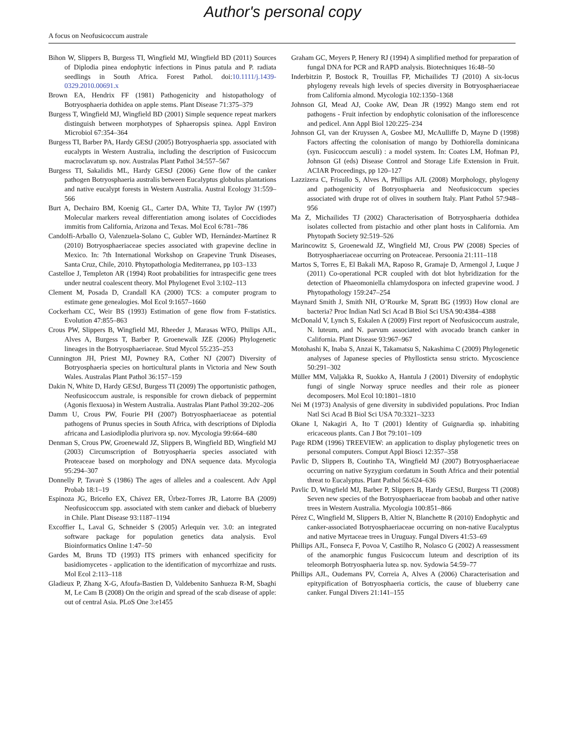Author's personal copy
A focus on Neofusicoccum australe
Bihon W, Slippers B, Burgess TI, Wingfield MJ, Wingfield BD (2011) Sources of Diplodia pinea endophytic infections in Pinus patula and P. radiata seedlings in South Africa. Forest Pathol. doi:10.1111/j.1439-0329.2010.00691.x
Brown EA, Hendrix FF (1981) Pathogenicity and histopathology of Botryosphaeria dothidea on apple stems. Plant Disease 71:375–379
Burgess T, Wingfield MJ, Wingfield BD (2001) Simple sequence repeat markers distinguish between morphotypes of Sphaeropsis spinea. Appl Environ Microbiol 67:354–364
Burgess TI, Barber PA, Hardy GEStJ (2005) Botryosphaeria spp. associated with eucalypts in Western Australia, including the description of Fusicoccum macroclavatum sp. nov. Australas Plant Pathol 34:557–567
Burgess TI, Sakalidis ML, Hardy GEStJ (2006) Gene flow of the canker pathogen Botryosphaeria australis between Eucalyptus globulus plantations and native eucalypt forests in Western Australia. Austral Ecology 31:559–566
Burt A, Dechairo BM, Koenig GL, Carter DA, White TJ, Taylor JW (1997) Molecular markers reveal differentiation among isolates of Coccidiodes immitis from California, Arizona and Texas. Mol Ecol 6:781–786
Candolfi-Arballo O, Valenzuela-Solano C, Gubler WD, Hernández-Martínez R (2010) Botryosphaeriaceae species associated with grapevine decline in Mexico. In: 7th International Workshop on Grapevine Trunk Diseases, Santa Cruz, Chile, 2010. Phytopathologia Mediterranea, pp 103–133
Castelloe J, Templeton AR (1994) Root probabilities for intraspecific gene trees under neutral coalescent theory. Mol Phylogenet Evol 3:102–113
Clement M, Posada D, Crandall KA (2000) TCS: a computer program to estimate gene genealogies. Mol Ecol 9:1657–1660
Cockerham CC, Weir BS (1993) Estimation of gene flow from F-statistics. Evolution 47:855–863
Crous PW, Slippers B, Wingfield MJ, Rheeder J, Marasas WFO, Philips AJL, Alves A, Burgess T, Barber P, Groenewalk JZE (2006) Phylogenetic lineages in the Botryosphaeriaceae. Stud Mycol 55:235–253
Cunnington JH, Priest MJ, Powney RA, Cother NJ (2007) Diversity of Botryosphaeria species on horticultural plants in Victoria and New South Wales. Australas Plant Pathol 36:157–159
Dakin N, White D, Hardy GEStJ, Burgess TI (2009) The opportunistic pathogen, Neofusicoccum australe, is responsible for crown dieback of peppermint (Agonis flexuosa) in Western Australia. Australas Plant Pathol 39:202–206
Damm U, Crous PW, Fourie PH (2007) Botryosphaeriaceae as potential pathogens of Prunus species in South Africa, with descriptions of Diplodia africana and Lasiodiplodia plurivora sp. nov. Mycologia 99:664–680
Denman S, Crous PW, Groenewald JZ, Slippers B, Wingfield BD, Wingfield MJ (2003) Circumscription of Botryosphaeria species associated with Proteaceae based on morphology and DNA sequence data. Mycologia 95:294–307
Donnelly P, Tavarè S (1986) The ages of alleles and a coalescent. Adv Appl Probab 18:1–19
Espinoza JG, Briceño EX, Chávez ER, Úrbez-Torres JR, Latorre BA (2009) Neofusicoccum spp. associated with stem canker and dieback of blueberry in Chile. Plant Disease 93:1187–1194
Excoffier L, Laval G, Schneider S (2005) Arlequin ver. 3.0: an integrated software package for population genetics data analysis. Evol Bioinformatics Online 1:47–50
Gardes M, Bruns TD (1993) ITS primers with enhanced specificity for basidiomycetes - application to the identification of mycorrhizae and rusts. Mol Ecol 2:113–118
Gladieux P, Zhang X-G, Afoufa-Bastien D, Valdebenito Sanhueza R-M, Sbaghi M, Le Cam B (2008) On the origin and spread of the scab disease of apple: out of central Asia. PLoS One 3:e1455
Graham GC, Meyers P, Henery RJ (1994) A simplified method for preparation of fungal DNA for PCR and RAPD analysis. Biotechniques 16:48–50
Inderbitzin P, Bostock R, Trouillas FP, Michailides TJ (2010) A six-locus phylogeny reveals high levels of species diversity in Botryosphaeriaceae from California almond. Mycologia 102:1350–1368
Johnson GI, Mead AJ, Cooke AW, Dean JR (1992) Mango stem end rot pathogens - Fruit infection by endophytic colonisation of the inflorescence and pedicel. Ann Appl Biol 120:225–234
Johnson GI, van der Kruyssen A, Gosbee MJ, McAulliffe D, Mayne D (1998) Factors affecting the colonisation of mango by Dothiorella dominicana (syn. Fusicoccum aesculi) : a model system. In: Coates LM, Hofman PJ, Johnson GI (eds) Disease Control and Storage Life Extension in Fruit. ACIAR Proceedings, pp 120–127
Lazzizera C, Frisullo S, Alves A, Phillips AJL (2008) Morphology, phylogeny and pathogenicity of Botryosphaeria and Neofusicoccum species associated with drupe rot of olives in southern Italy. Plant Pathol 57:948–956
Ma Z, Michailides TJ (2002) Characterisation of Botryosphaeria dothidea isolates collected from pistachio and other plant hosts in California. Am Phytopath Society 92:519–526
Marincowitz S, Groenewald JZ, Wingfield MJ, Crous PW (2008) Species of Botryosphaeriaceae occurring on Proteaceae. Persoonia 21:111–118
Martos S, Torres E, El Bakali MA, Raposo R, Gramaje D, Armengol J, Luque J (2011) Co-operational PCR coupled with dot blot hybridization for the detection of Phaeomoniella chlamydospora on infected grapevine wood. J Phytopathology 159:247–254
Maynard Smith J, Smith NH, O’Rourke M, Spratt BG (1993) How clonal are bacteria? Proc Indian Natl Sci Acad B Biol Sci USA 90:4384–4388
McDonald V, Lynch S, Eskalen A (2009) First report of Neofusicoccum australe, N. luteum, and N. parvum associated with avocado branch canker in California. Plant Disease 93:967–967
Motohashi K, Inaba S, Anzai K, Takamatsu S, Nakashima C (2009) Phylogenetic analyses of Japanese species of Phyllosticta sensu stricto. Mycoscience 50:291–302
Müller MM, Valjakka R, Suokko A, Hantula J (2001) Diversity of endophytic fungi of single Norway spruce needles and their role as pioneer decomposers. Mol Ecol 10:1801–1810
Nei M (1973) Analysis of gene diversity in subdivided populations. Proc Indian Natl Sci Acad B Biol Sci USA 70:3321–3233
Okane I, Nakagiri A, Ito T (2001) Identity of Guignardia sp. inhabiting ericaceous plants. Can J Bot 79:101–109
Page RDM (1996) TREEVIEW: an application to display phylogenetic trees on personal computers. Comput Appl Biosci 12:357–358
Pavlic D, Slippers B, Coutinho TA, Wingfield MJ (2007) Botryosphaeriaceae occurring on native Syzygium cordatum in South Africa and their potential threat to Eucalyptus. Plant Pathol 56:624–636
Pavlic D, Wingfield MJ, Barber P, Slippers B, Hardy GEStJ, Burgess TI (2008) Seven new species of the Botryosphaeriaceae from baobab and other native trees in Western Australia. Mycologia 100:851–866
Pérez C, Wingfield M, Slippers B, Altier N, Blanchette R (2010) Endophytic and canker-associated Botryosphaeriaceae occurring on non-native Eucalyptus and native Myrtaceae trees in Uruguay. Fungal Divers 41:53–69
Phillips AJL, Fonseca F, Povoa V, Castilho R, Nolasco G (2002) A reassessment of the anamorphic fungus Fusicoccum luteum and description of its teleomorph Botryosphaeria lutea sp. nov. Sydowia 54:59–77
Phillips AJL, Oudemans PV, Correia A, Alves A (2006) Characterisation and epitypification of Botryosphaeria corticis, the cause of blueberry cane canker. Fungal Divers 21:141–155